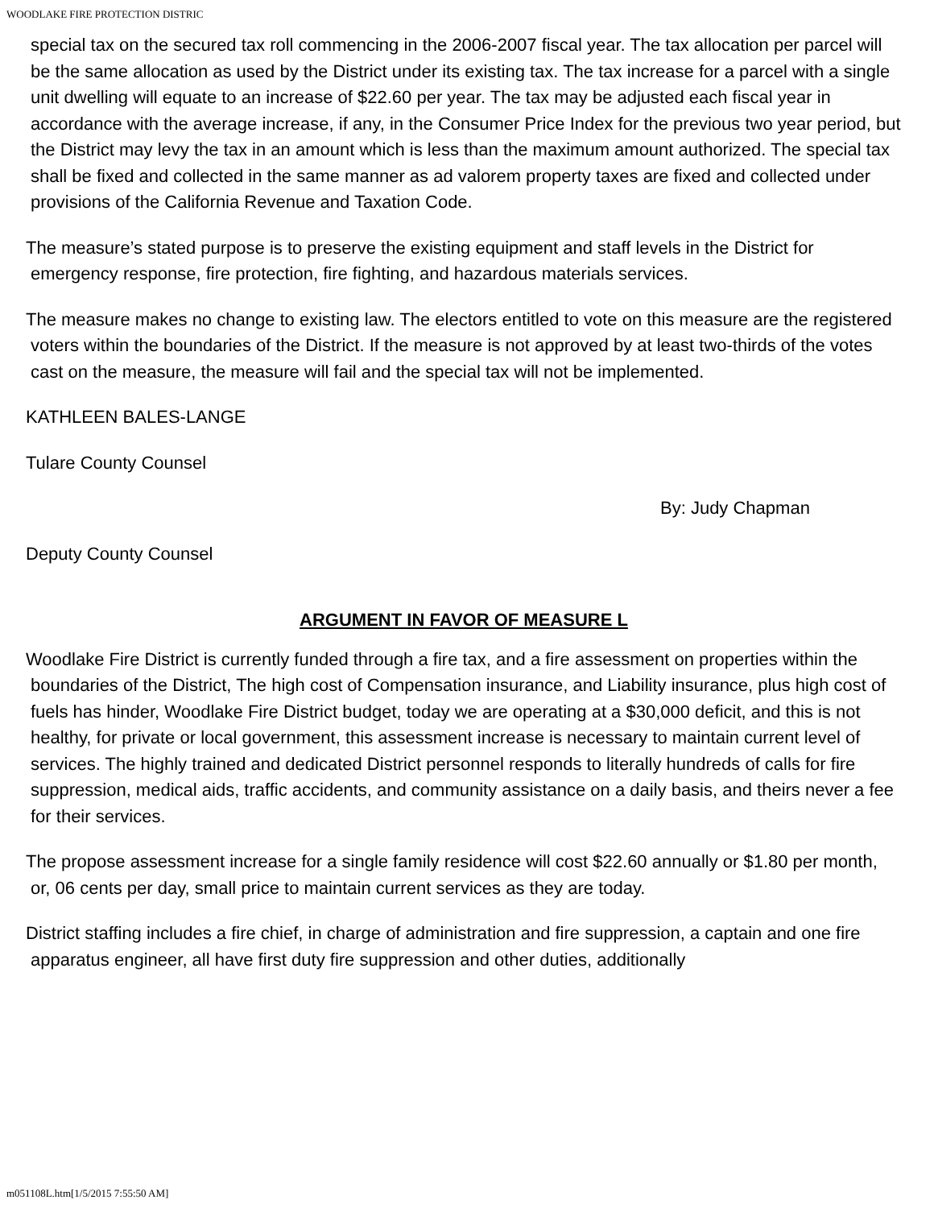WOODLAKE FIRE PROTECTION DISTRIC
special tax on the secured tax roll commencing in the 2006-2007 fiscal year. The tax allocation per parcel will be the same allocation as used by the District under its existing tax. The tax increase for a parcel with a single unit dwelling will equate to an increase of $22.60 per year. The tax may be adjusted each fiscal year in accordance with the average increase, if any, in the Consumer Price Index for the previous two year period, but the District may levy the tax in an amount which is less than the maximum amount authorized. The special tax shall be fixed and collected in the same manner as ad valorem property taxes are fixed and collected under provisions of the California Revenue and Taxation Code.
The measure’s stated purpose is to preserve the existing equipment and staff levels in the District for emergency response, fire protection, fire fighting, and hazardous materials services.
The measure makes no change to existing law. The electors entitled to vote on this measure are the registered voters within the boundaries of the District. If the measure is not approved by at least two-thirds of the votes cast on the measure, the measure will fail and the special tax will not be implemented.
KATHLEEN BALES-LANGE
Tulare County Counsel
By: Judy Chapman
Deputy County Counsel
ARGUMENT IN FAVOR OF MEASURE L
Woodlake Fire District is currently funded through a fire tax, and a fire assessment on properties within the boundaries of the District, The high cost of Compensation insurance, and Liability insurance, plus high cost of fuels has hinder, Woodlake Fire District budget, today we are operating at a $30,000 deficit, and this is not healthy, for private or local government, this assessment increase is necessary to maintain current level of services. The highly trained and dedicated District personnel responds to literally hundreds of calls for fire suppression, medical aids, traffic accidents, and community assistance on a daily basis, and theirs never a fee for their services.
The propose assessment increase for a single family residence will cost $22.60 annually or $1.80 per month, or, 06 cents per day, small price to maintain current services as they are today.
District staffing includes a fire chief, in charge of administration and fire suppression, a captain and one fire apparatus engineer, all have first duty fire suppression and other duties, additionally
m051108L.htm[1/5/2015 7:55:50 AM]